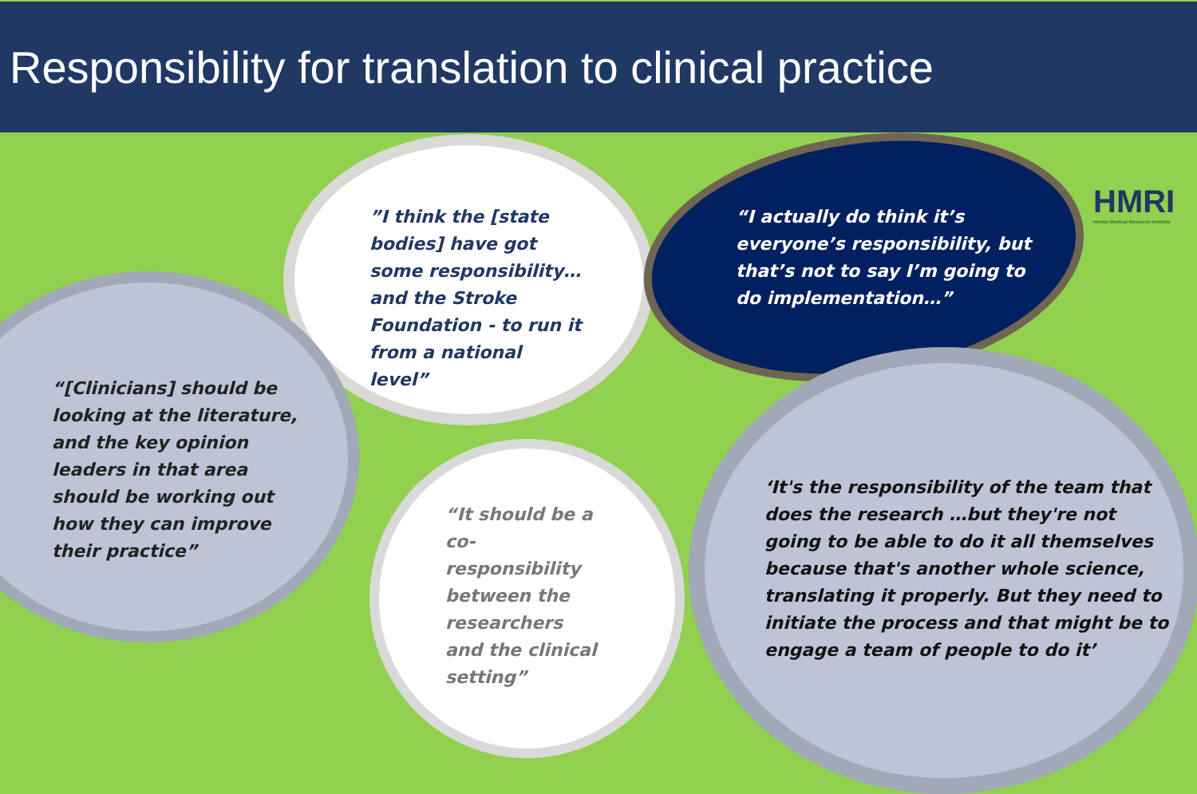Responsibility for translation to clinical practice
HMRI
Hunter Medical Research Institute
”I think the [state bodies] have got some responsibility… and the Stroke Foundation - to run it from a national level”
“I actually do think it’s everyone’s responsibility, but that’s not to say I’m going to do implementation…”
“[Clinicians] should be looking at the literature, and the key opinion leaders in that area should be working out how they can improve their practice”
“It should be a co-responsibility between the researchers and the clinical setting”
‘It's the responsibility of the team that does the research …but they're not going to be able to do it all themselves because that's another whole science, translating it properly. But they need to initiate the process and that might be to engage a team of people to do it’